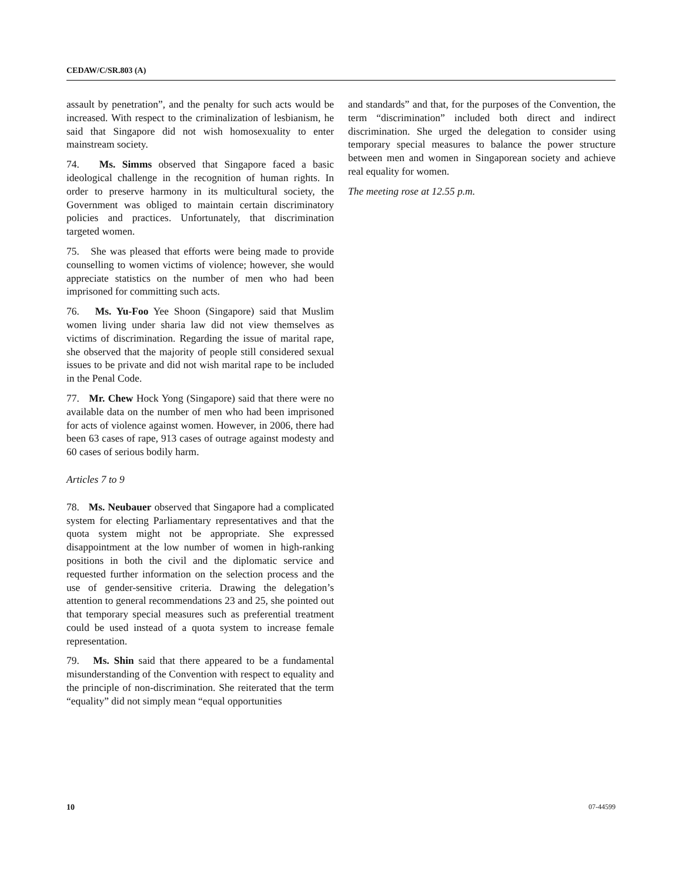CEDAW/C/SR.803 (A)
assault by penetration”, and the penalty for such acts would be increased. With respect to the criminalization of lesbianism, he said that Singapore did not wish homosexuality to enter mainstream society.
74. Ms. Simms observed that Singapore faced a basic ideological challenge in the recognition of human rights. In order to preserve harmony in its multicultural society, the Government was obliged to maintain certain discriminatory policies and practices. Unfortunately, that discrimination targeted women.
75. She was pleased that efforts were being made to provide counselling to women victims of violence; however, she would appreciate statistics on the number of men who had been imprisoned for committing such acts.
76. Ms. Yu-Foo Yee Shoon (Singapore) said that Muslim women living under sharia law did not view themselves as victims of discrimination. Regarding the issue of marital rape, she observed that the majority of people still considered sexual issues to be private and did not wish marital rape to be included in the Penal Code.
77. Mr. Chew Hock Yong (Singapore) said that there were no available data on the number of men who had been imprisoned for acts of violence against women. However, in 2006, there had been 63 cases of rape, 913 cases of outrage against modesty and 60 cases of serious bodily harm.
Articles 7 to 9
78. Ms. Neubauer observed that Singapore had a complicated system for electing Parliamentary representatives and that the quota system might not be appropriate. She expressed disappointment at the low number of women in high-ranking positions in both the civil and the diplomatic service and requested further information on the selection process and the use of gender-sensitive criteria. Drawing the delegation’s attention to general recommendations 23 and 25, she pointed out that temporary special measures such as preferential treatment could be used instead of a quota system to increase female representation.
79. Ms. Shin said that there appeared to be a fundamental misunderstanding of the Convention with respect to equality and the principle of non-discrimination. She reiterated that the term “equality” did not simply mean “equal opportunities
and standards” and that, for the purposes of the Convention, the term “discrimination” included both direct and indirect discrimination. She urged the delegation to consider using temporary special measures to balance the power structure between men and women in Singaporean society and achieve real equality for women.
The meeting rose at 12.55 p.m.
10 07-44599